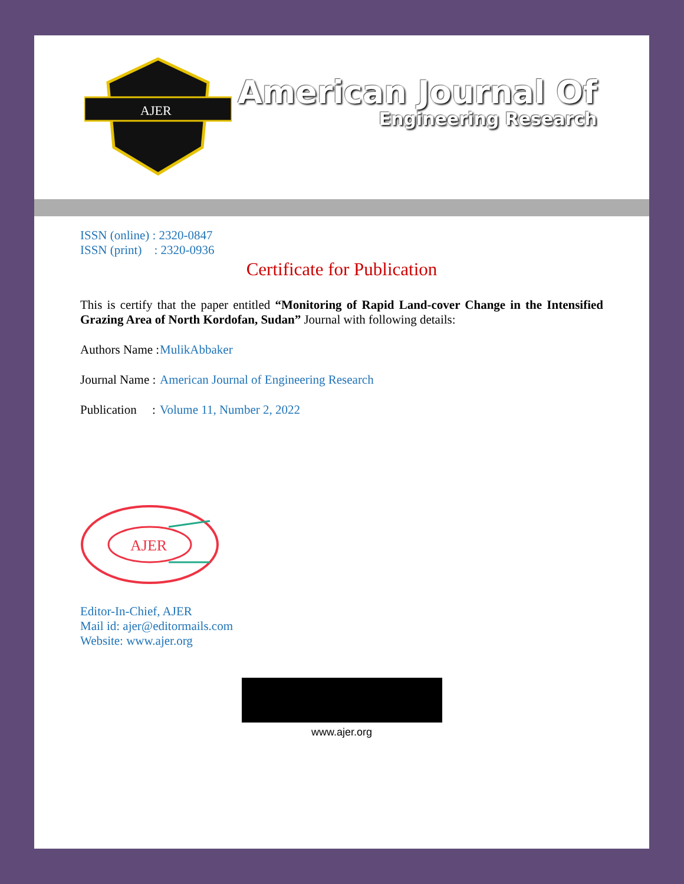AJER
American Journal Of
Engineering Research
ISSN (online) : 2320-0847
ISSN (print) : 2320-0936
Certificate for Publication
This is certify that the paper entitled “Monitoring of Rapid Land-cover Change in the Intensified Grazing Area of North Kordofan, Sudan” Journal with following details:
Authors Name : MulikAbbaker
Journal Name : American Journal of Engineering Research
Publication : Volume 11, Number 2, 2022
AJER
Editor-In-Chief, AJER
Mail id: ajer@editormails.com
Website: www.ajer.org
www.ajer.org